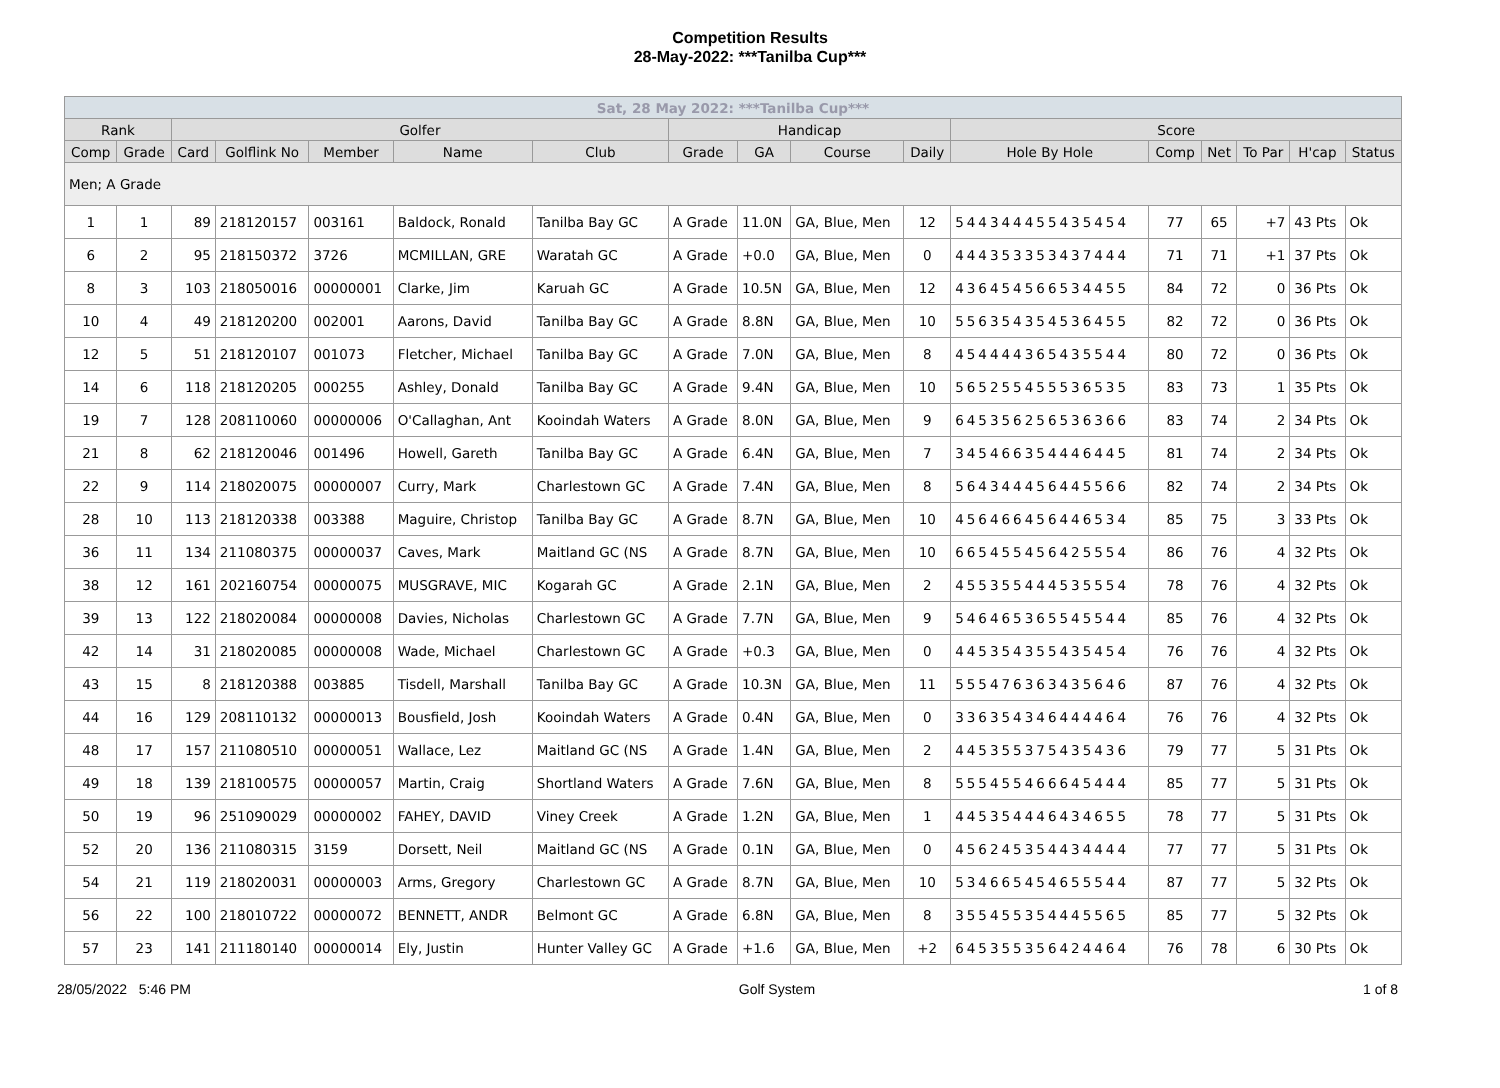Competition Results
28-May-2022: ***Tanilba Cup***
| Sat, 28 May 2022: ***Tanilba Cup*** | | | | | | | | | | | | | | | | |
| --- | --- | --- | --- | --- | --- | --- | --- | --- | --- | --- | --- | --- | --- | --- | --- | --- |
| Rank | | Golfer | | | | | Handicap | | | | Score | | | | | |
| Comp | Grade | Card | Golflink No | Member | Name | Club | Grade | GA | Course | Daily | Hole By Hole | Comp | Net | To Par | H'cap | Status |
| Men; A Grade | | | | | | | | | | | | | | | | |
| 1 | 1 | 89 | 218120157 | 003161 | Baldock, Ronald | Tanilba Bay GC | A Grade | 11.0N | GA, Blue, Men | 12 | 544344455435454 | 77 | 65 | +7 | 43 Pts | Ok |
| 6 | 2 | 95 | 218150372 | 3726 | MCMILLAN, GRE | Waratah GC | A Grade | +0.0 | GA, Blue, Men | 0 | 444353353437444 | 71 | 71 | +1 | 37 Pts | Ok |
| 8 | 3 | 103 | 218050016 | 00000001 | Clarke, Jim | Karuah GC | A Grade | 10.5N | GA, Blue, Men | 12 | 436454566534455 | 84 | 72 | 0 | 36 Pts | Ok |
| 10 | 4 | 49 | 218120200 | 002001 | Aarons, David | Tanilba Bay GC | A Grade | 8.8N | GA, Blue, Men | 10 | 556354354536455 | 82 | 72 | 0 | 36 Pts | Ok |
| 12 | 5 | 51 | 218120107 | 001073 | Fletcher, Michael | Tanilba Bay GC | A Grade | 7.0N | GA, Blue, Men | 8 | 454444365435544 | 80 | 72 | 0 | 36 Pts | Ok |
| 14 | 6 | 118 | 218120205 | 000255 | Ashley, Donald | Tanilba Bay GC | A Grade | 9.4N | GA, Blue, Men | 10 | 565255455536535 | 83 | 73 | 1 | 35 Pts | Ok |
| 19 | 7 | 128 | 208110060 | 00000006 | O'Callaghan, Ant | Kooindah Waters | A Grade | 8.0N | GA, Blue, Men | 9 | 645356256536366 | 83 | 74 | 2 | 34 Pts | Ok |
| 21 | 8 | 62 | 218120046 | 001496 | Howell, Gareth | Tanilba Bay GC | A Grade | 6.4N | GA, Blue, Men | 7 | 345466354446445 | 81 | 74 | 2 | 34 Pts | Ok |
| 22 | 9 | 114 | 218020075 | 00000007 | Curry, Mark | Charlestown GC | A Grade | 7.4N | GA, Blue, Men | 8 | 564344456445566 | 82 | 74 | 2 | 34 Pts | Ok |
| 28 | 10 | 113 | 218120338 | 003388 | Maguire, Christop | Tanilba Bay GC | A Grade | 8.7N | GA, Blue, Men | 10 | 456466456446534 | 85 | 75 | 3 | 33 Pts | Ok |
| 36 | 11 | 134 | 211080375 | 00000037 | Caves, Mark | Maitland GC (NS | A Grade | 8.7N | GA, Blue, Men | 10 | 665455456425554 | 86 | 76 | 4 | 32 Pts | Ok |
| 38 | 12 | 161 | 202160754 | 00000075 | MUSGRAVE, MIC | Kogarah GC | A Grade | 2.1N | GA, Blue, Men | 2 | 455355444535554 | 78 | 76 | 4 | 32 Pts | Ok |
| 39 | 13 | 122 | 218020084 | 00000008 | Davies, Nicholas | Charlestown GC | A Grade | 7.7N | GA, Blue, Men | 9 | 546465365545544 | 85 | 76 | 4 | 32 Pts | Ok |
| 42 | 14 | 31 | 218020085 | 00000008 | Wade, Michael | Charlestown GC | A Grade | +0.3 | GA, Blue, Men | 0 | 445354355435454 | 76 | 76 | 4 | 32 Pts | Ok |
| 43 | 15 | 8 | 218120388 | 003885 | Tisdell, Marshall | Tanilba Bay GC | A Grade | 10.3N | GA, Blue, Men | 11 | 555476363435646 | 87 | 76 | 4 | 32 Pts | Ok |
| 44 | 16 | 129 | 208110132 | 00000013 | Bousfield, Josh | Kooindah Waters | A Grade | 0.4N | GA, Blue, Men | 0 | 336354346444464 | 76 | 76 | 4 | 32 Pts | Ok |
| 48 | 17 | 157 | 211080510 | 00000051 | Wallace, Lez | Maitland GC (NS | A Grade | 1.4N | GA, Blue, Men | 2 | 445355375435436 | 79 | 77 | 5 | 31 Pts | Ok |
| 49 | 18 | 139 | 218100575 | 00000057 | Martin, Craig | Shortland Waters | A Grade | 7.6N | GA, Blue, Men | 8 | 555455466645444 | 85 | 77 | 5 | 31 Pts | Ok |
| 50 | 19 | 96 | 251090029 | 00000002 | FAHEY, DAVID | Viney Creek | A Grade | 1.2N | GA, Blue, Men | 1 | 445354446434655 | 78 | 77 | 5 | 31 Pts | Ok |
| 52 | 20 | 136 | 211080315 | 3159 | Dorsett, Neil | Maitland GC (NS | A Grade | 0.1N | GA, Blue, Men | 0 | 456245354434444 | 77 | 77 | 5 | 31 Pts | Ok |
| 54 | 21 | 119 | 218020031 | 00000003 | Arms, Gregory | Charlestown GC | A Grade | 8.7N | GA, Blue, Men | 10 | 534665454655544 | 87 | 77 | 5 | 32 Pts | Ok |
| 56 | 22 | 100 | 218010722 | 00000072 | BENNETT, ANDR | Belmont GC | A Grade | 6.8N | GA, Blue, Men | 8 | 355455354445565 | 85 | 77 | 5 | 32 Pts | Ok |
| 57 | 23 | 141 | 211180140 | 00000014 | Ely, Justin | Hunter Valley GC | A Grade | +1.6 | GA, Blue, Men | +2 | 645355356424464 | 76 | 78 | 6 | 30 Pts | Ok |
28/05/2022 5:46 PM Golf System 1 of 8